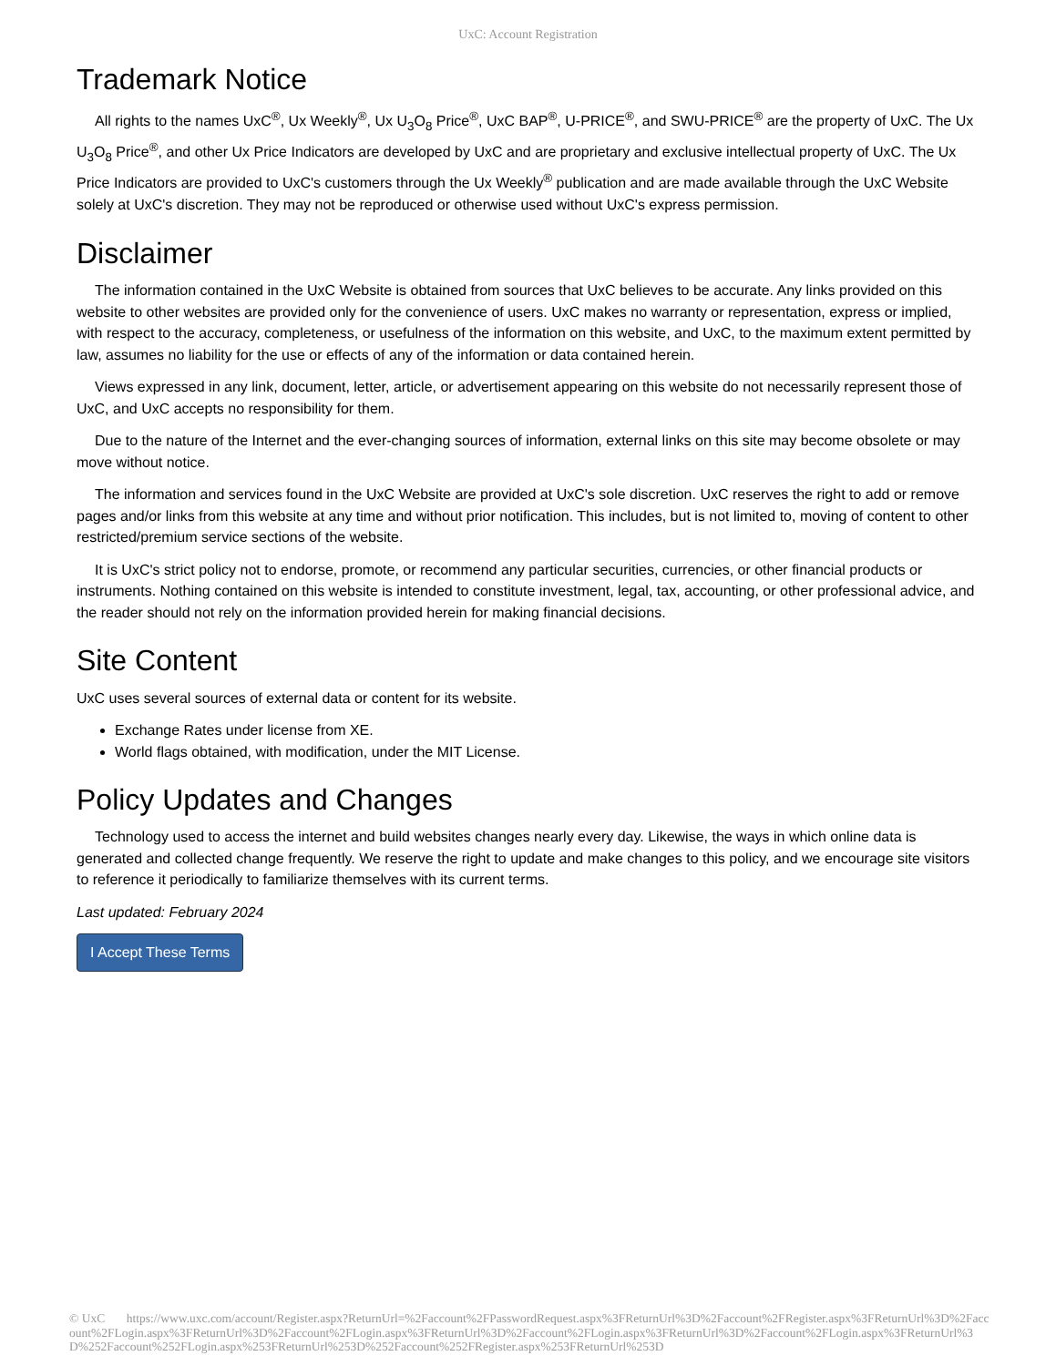UxC: Account Registration
Trademark Notice
All rights to the names UxC<sup>®</sup>, Ux Weekly<sup>®</sup>, Ux U<sub>3</sub>O<sub>8</sub> Price<sup>®</sup>, UxC BAP<sup>®</sup>, U-PRICE<sup>®</sup>, and SWU-PRICE<sup>®</sup> are the property of UxC. The Ux U<sub>3</sub>O<sub>8</sub> Price<sup>®</sup>, and other Ux Price Indicators are developed by UxC and are proprietary and exclusive intellectual property of UxC. The Ux Price Indicators are provided to UxC's customers through the Ux Weekly<sup>®</sup> publication and are made available through the UxC Website solely at UxC's discretion. They may not be reproduced or otherwise used without UxC's express permission.
Disclaimer
The information contained in the UxC Website is obtained from sources that UxC believes to be accurate. Any links provided on this website to other websites are provided only for the convenience of users. UxC makes no warranty or representation, express or implied, with respect to the accuracy, completeness, or usefulness of the information on this website, and UxC, to the maximum extent permitted by law, assumes no liability for the use or effects of any of the information or data contained herein.
Views expressed in any link, document, letter, article, or advertisement appearing on this website do not necessarily represent those of UxC, and UxC accepts no responsibility for them.
Due to the nature of the Internet and the ever-changing sources of information, external links on this site may become obsolete or may move without notice.
The information and services found in the UxC Website are provided at UxC's sole discretion. UxC reserves the right to add or remove pages and/or links from this website at any time and without prior notification. This includes, but is not limited to, moving of content to other restricted/premium service sections of the website.
It is UxC's strict policy not to endorse, promote, or recommend any particular securities, currencies, or other financial products or instruments. Nothing contained on this website is intended to constitute investment, legal, tax, accounting, or other professional advice, and the reader should not rely on the information provided herein for making financial decisions.
Site Content
UxC uses several sources of external data or content for its website.
Exchange Rates under license from XE.
World flags obtained, with modification, under the MIT License.
Policy Updates and Changes
Technology used to access the internet and build websites changes nearly every day. Likewise, the ways in which online data is generated and collected change frequently. We reserve the right to update and make changes to this policy, and we encourage site visitors to reference it periodically to familiarize themselves with its current terms.
Last updated: February 2024
I Accept These Terms
© UxC https://www.uxc.com/account/Register.aspx?ReturnUrl=%2Faccount%2FPasswordRequest.aspx%3FReturnUrl%3D%2Faccount%2FRegister.aspx%3FReturnUrl%3D%2Faccount%2FLogin.aspx%3FReturnUrl%3D%2Faccount%2FLogin.aspx%3FReturnUrl%3D%2Faccount%2FLogin.aspx%3FReturnUrl%3D%2Faccount%2FLogin.aspx%3FReturnUrl%3D%252Faccount%252FLogin.aspx%253FReturnUrl%253D%252Faccount%252FRegister.aspx%253FReturnUrl%253D